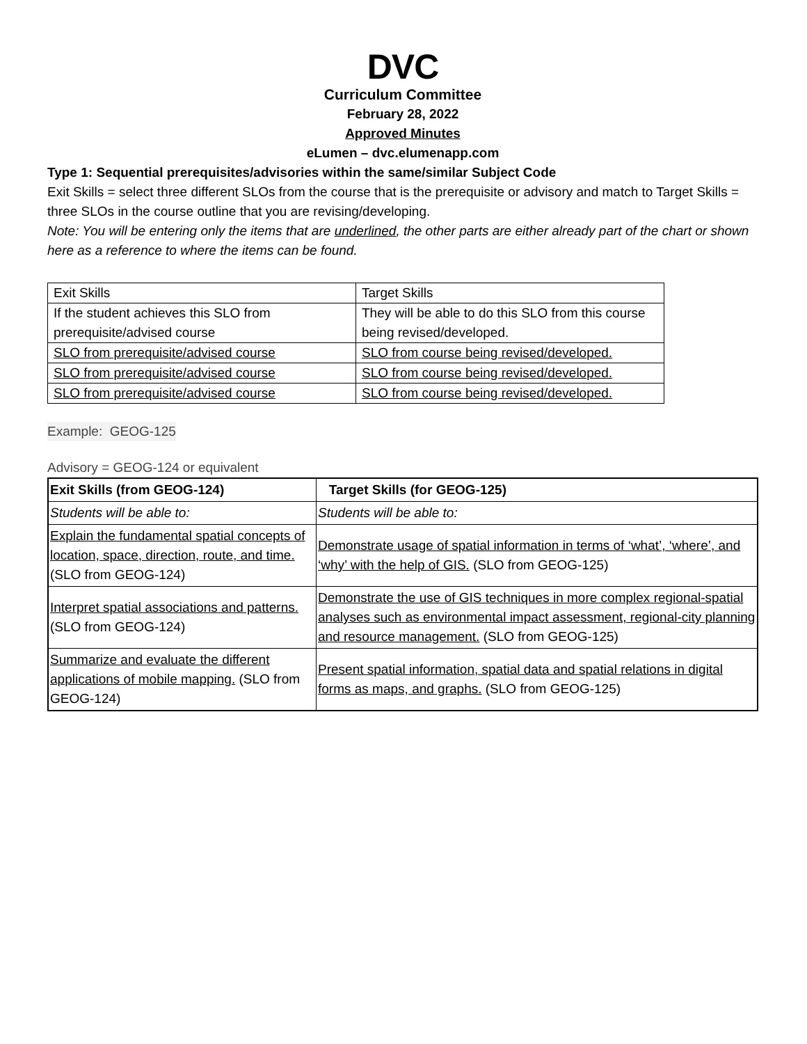DVC
Curriculum Committee
February 28, 2022
Approved Minutes
eLumen – dvc.elumenapp.com
Type 1: Sequential prerequisites/advisories within the same/similar Subject Code
Exit Skills = select three different SLOs from the course that is the prerequisite or advisory and match to Target Skills = three SLOs in the course outline that you are revising/developing.
Note: You will be entering only the items that are underlined, the other parts are either already part of the chart or shown here as a reference to where the items can be found.
| Exit Skills | Target Skills |
| If the student achieves this SLO from prerequisite/advised course | They will be able to do this SLO from this course being revised/developed. |
| SLO from prerequisite/advised course | SLO from course being revised/developed. |
| SLO from prerequisite/advised course | SLO from course being revised/developed. |
| SLO from prerequisite/advised course | SLO from course being revised/developed. |
Example: GEOG-125
Advisory = GEOG-124 or equivalent
| Exit Skills (from GEOG-124) | Target Skills (for GEOG-125) |
| --- | --- |
| Students will be able to: | Students will be able to: |
| Explain the fundamental spatial concepts of location, space, direction, route, and time. (SLO from GEOG-124) | Demonstrate usage of spatial information in terms of ‘what’, ‘where’, and ‘why’ with the help of GIS. (SLO from GEOG-125) |
| Interpret spatial associations and patterns. (SLO from GEOG-124) | Demonstrate the use of GIS techniques in more complex regional-spatial analyses such as environmental impact assessment, regional-city planning and resource management. (SLO from GEOG-125) |
| Summarize and evaluate the different applications of mobile mapping. (SLO from GEOG-124) | Present spatial information, spatial data and spatial relations in digital forms as maps, and graphs. (SLO from GEOG-125) |